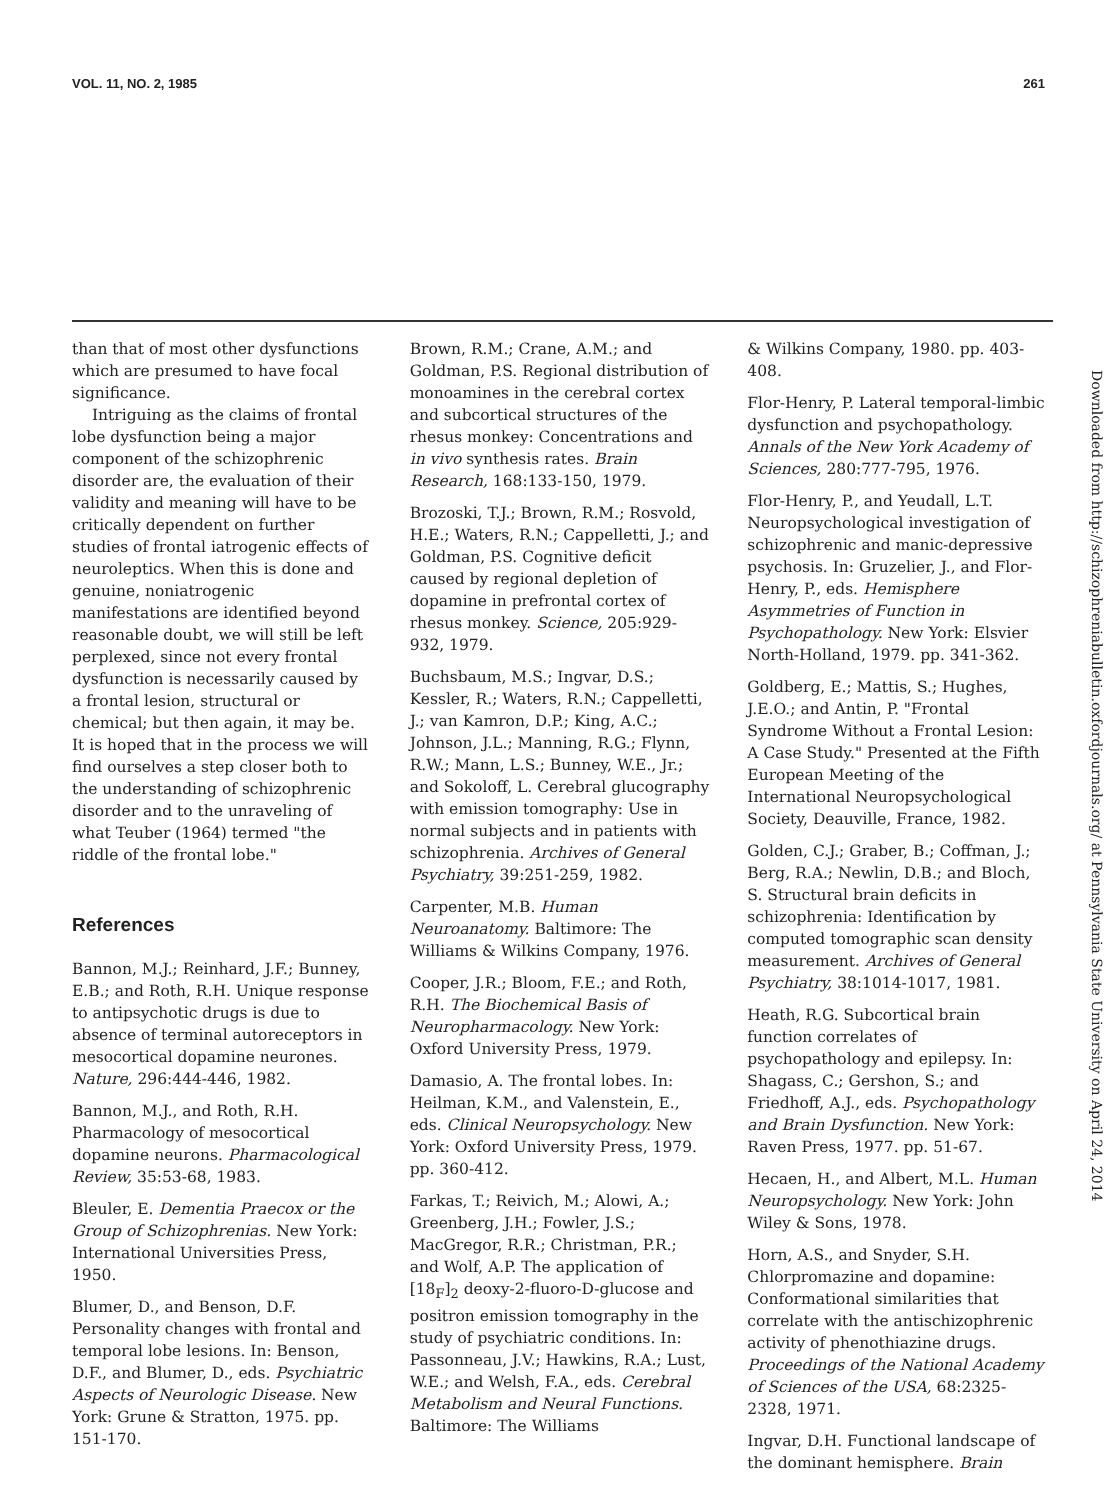VOL. 11, NO. 2, 1985 261
than that of most other dysfunctions which are presumed to have focal significance.
Intriguing as the claims of frontal lobe dysfunction being a major component of the schizophrenic disorder are, the evaluation of their validity and meaning will have to be critically dependent on further studies of frontal iatrogenic effects of neuroleptics. When this is done and genuine, noniatrogenic manifestations are identified beyond reasonable doubt, we will still be left perplexed, since not every frontal dysfunction is necessarily caused by a frontal lesion, structural or chemical; but then again, it may be. It is hoped that in the process we will find ourselves a step closer both to the understanding of schizophrenic disorder and to the unraveling of what Teuber (1964) termed "the riddle of the frontal lobe."
References
Bannon, M.J.; Reinhard, J.F.; Bunney, E.B.; and Roth, R.H. Unique response to antipsychotic drugs is due to absence of terminal autoreceptors in mesocortical dopamine neurones. Nature, 296:444-446, 1982.
Bannon, M.J., and Roth, R.H. Pharmacology of mesocortical dopamine neurons. Pharmacological Review, 35:53-68, 1983.
Bleuler, E. Dementia Praecox or the Group of Schizophrenias. New York: International Universities Press, 1950.
Blumer, D., and Benson, D.F. Personality changes with frontal and temporal lobe lesions. In: Benson, D.F., and Blumer, D., eds. Psychiatric Aspects of Neurologic Disease. New York: Grune & Stratton, 1975. pp. 151-170.
Brown, R.M.; Crane, A.M.; and Goldman, P.S. Regional distribution of monoamines in the cerebral cortex and subcortical structures of the rhesus monkey: Concentrations and in vivo synthesis rates. Brain Research, 168:133-150, 1979.
Brozoski, T.J.; Brown, R.M.; Rosvold, H.E.; Waters, R.N.; Cappelletti, J.; and Goldman, P.S. Cognitive deficit caused by regional depletion of dopamine in prefrontal cortex of rhesus monkey. Science, 205:929-932, 1979.
Buchsbaum, M.S.; Ingvar, D.S.; Kessler, R.; Waters, R.N.; Cappelletti, J.; van Kamron, D.P.; King, A.C.; Johnson, J.L.; Manning, R.G.; Flynn, R.W.; Mann, L.S.; Bunney, W.E., Jr.; and Sokoloff, L. Cerebral glucography with emission tomography: Use in normal subjects and in patients with schizophrenia. Archives of General Psychiatry, 39:251-259, 1982.
Carpenter, M.B. Human Neuroanatomy. Baltimore: The Williams & Wilkins Company, 1976.
Cooper, J.R.; Bloom, F.E.; and Roth, R.H. The Biochemical Basis of Neuropharmacology. New York: Oxford University Press, 1979.
Damasio, A. The frontal lobes. In: Heilman, K.M., and Valenstein, E., eds. Clinical Neuropsychology. New York: Oxford University Press, 1979. pp. 360-412.
Farkas, T.; Reivich, M.; Alowi, A.; Greenberg, J.H.; Fowler, J.S.; MacGregor, R.R.; Christman, P.R.; and Wolf, A.P. The application of [18<sub>F</sub>]<sub>2</sub> deoxy-2-fluoro-D-glucose and positron emission tomography in the study of psychiatric conditions. In: Passonneau, J.V.; Hawkins, R.A.; Lust, W.E.; and Welsh, F.A., eds. Cerebral Metabolism and Neural Functions. Baltimore: The Williams
& Wilkins Company, 1980. pp. 403-408.
Flor-Henry, P. Lateral temporal-limbic dysfunction and psychopathology. Annals of the New York Academy of Sciences, 280:777-795, 1976.
Flor-Henry, P., and Yeudall, L.T. Neuropsychological investigation of schizophrenic and manic-depressive psychosis. In: Gruzelier, J., and Flor-Henry, P., eds. Hemisphere Asymmetries of Function in Psychopathology. New York: Elsvier North-Holland, 1979. pp. 341-362.
Goldberg, E.; Mattis, S.; Hughes, J.E.O.; and Antin, P. "Frontal Syndrome Without a Frontal Lesion: A Case Study." Presented at the Fifth European Meeting of the International Neuropsychological Society, Deauville, France, 1982.
Golden, C.J.; Graber, B.; Coffman, J.; Berg, R.A.; Newlin, D.B.; and Bloch, S. Structural brain deficits in schizophrenia: Identification by computed tomographic scan density measurement. Archives of General Psychiatry, 38:1014-1017, 1981.
Heath, R.G. Subcortical brain function correlates of psychopathology and epilepsy. In: Shagass, C.; Gershon, S.; and Friedhoff, A.J., eds. Psychopathology and Brain Dysfunction. New York: Raven Press, 1977. pp. 51-67.
Hecaen, H., and Albert, M.L. Human Neuropsychology. New York: John Wiley & Sons, 1978.
Horn, A.S., and Snyder, S.H. Chlorpromazine and dopamine: Conformational similarities that correlate with the antischizophrenic activity of phenothiazine drugs. Proceedings of the National Academy of Sciences of the USA, 68:2325-2328, 1971.
Ingvar, D.H. Functional landscape of the dominant hemisphere. Brain
Downloaded from http://schizophreniabulletin.oxfordjournals.org/ at Pennsylvania State University on April 24, 2014